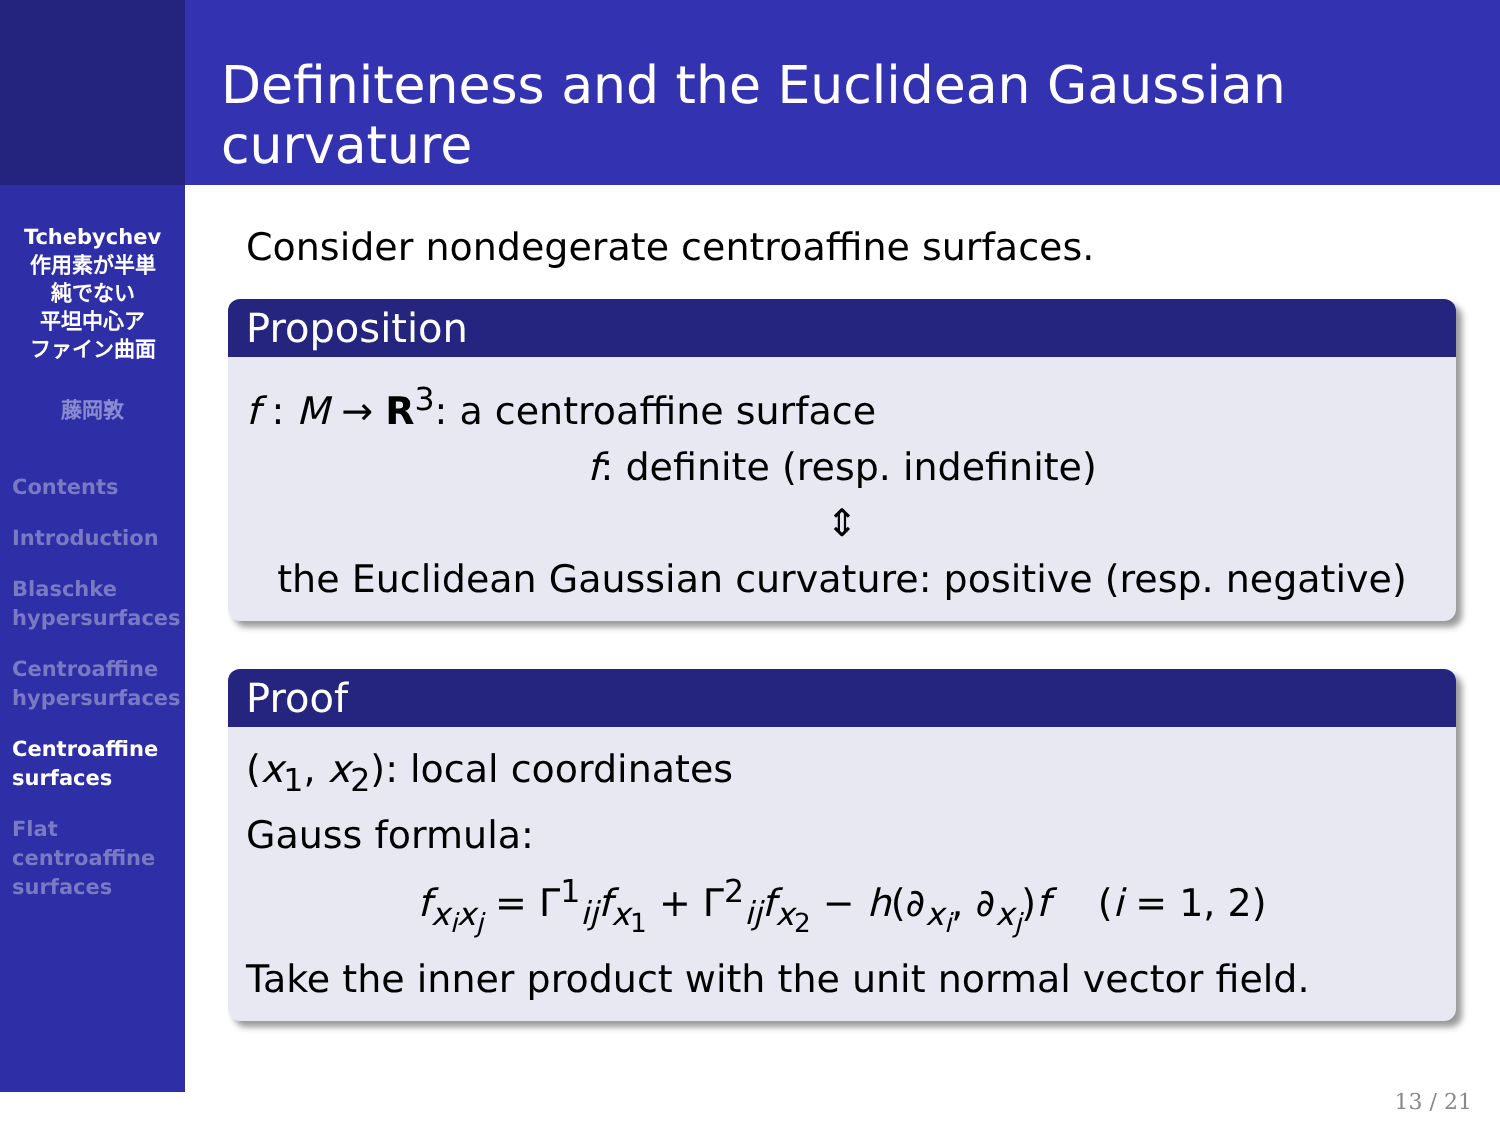Definiteness and the Euclidean Gaussian curvature
Tchebychev
作用素が半単
純でない
平坦中心ア
ファイン曲面
藤岡敦
Contents
Introduction
Blaschke
hypersurfaces
Centroaffine
hypersurfaces
Centroaffine
surfaces
Flat
centroaffine
surfaces
Consider nondegerate centroaffine surfaces.
Proposition
f : M → R<sup>3</sup>: a centroaffine surface
f: definite (resp. indefinite)
⇕
the Euclidean Gaussian curvature: positive (resp. negative)
Proof
(x<sub>1</sub>, x<sub>2</sub>): local coordinates
Gauss formula:
f<sub>x<sub>i</sub>x<sub>j</sub></sub> = Γ<sup>1</sup><sub>ij</sub>f<sub>x<sub>1</sub></sub> + Γ<sup>2</sup><sub>ij</sub>f<sub>x<sub>2</sub></sub> − h(∂<sub>x<sub>i</sub></sub>, ∂<sub>x<sub>j</sub></sub>)f (i = 1, 2)
Take the inner product with the unit normal vector field.
13 / 21